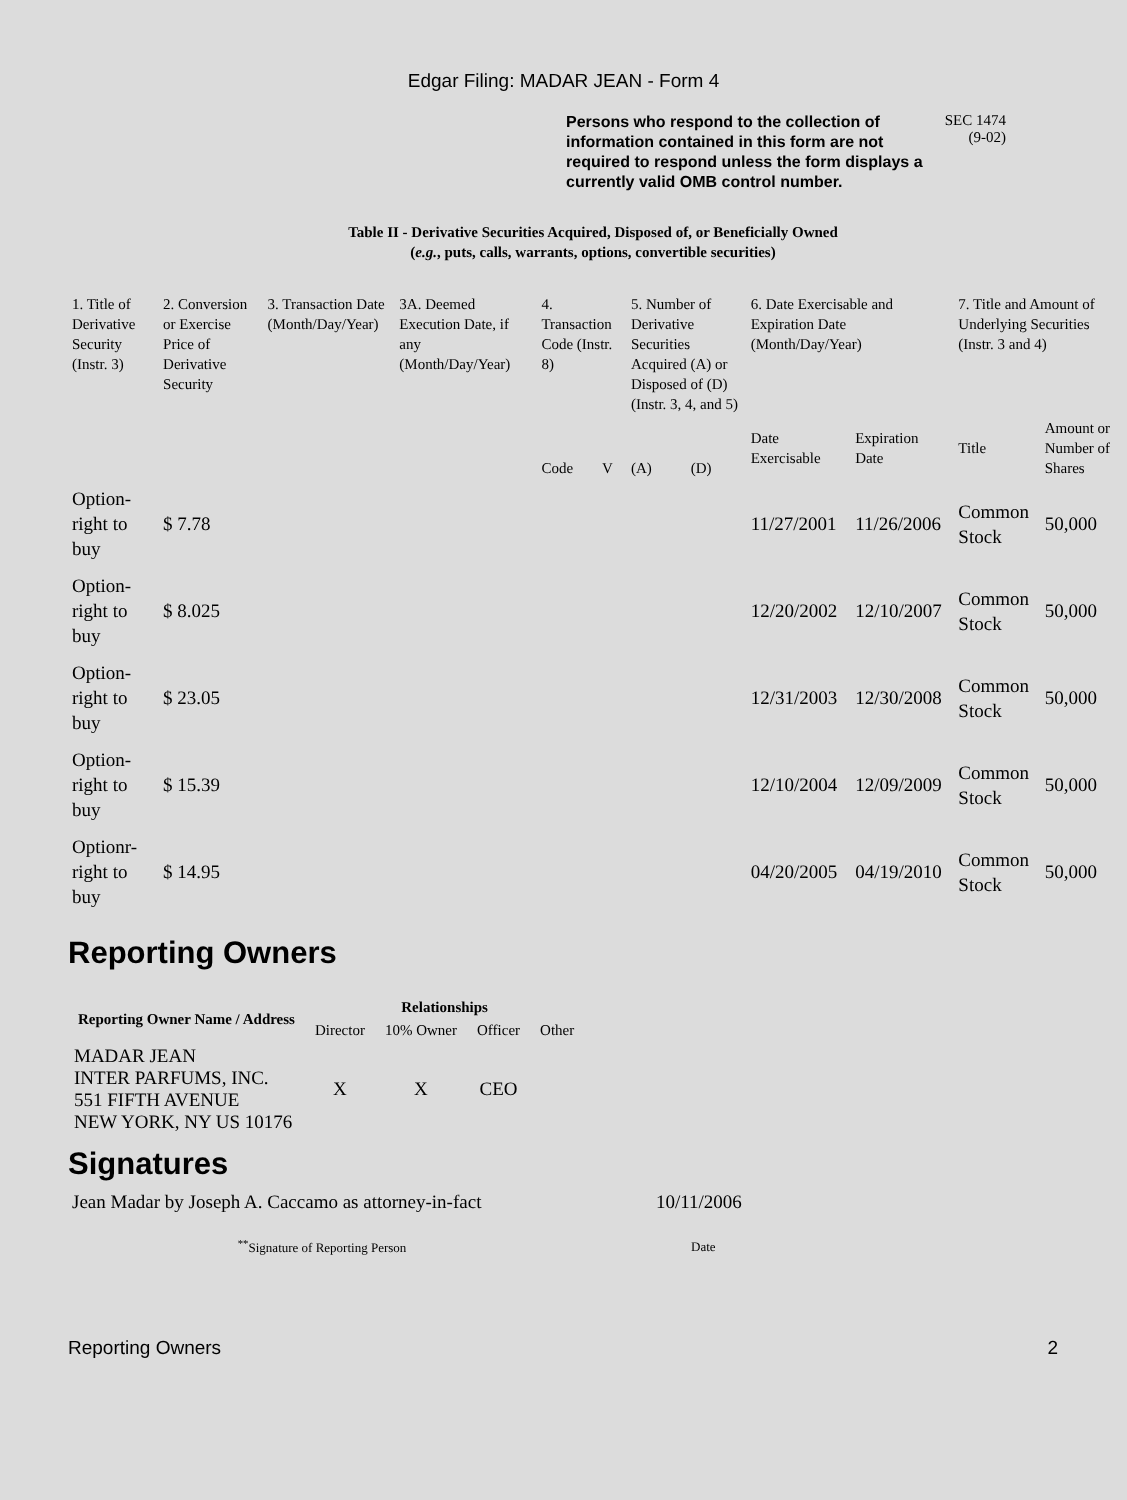Edgar Filing: MADAR JEAN - Form 4
Persons who respond to the collection of information contained in this form are not required to respond unless the form displays a currently valid OMB control number.
SEC 1474
(9-02)
Table II - Derivative Securities Acquired, Disposed of, or Beneficially Owned
(e.g., puts, calls, warrants, options, convertible securities)
| 1. Title of Derivative Security (Instr. 3) | 2. Conversion or Exercise Price of Derivative Security | 3. Transaction Date (Month/Day/Year) | 3A. Deemed Execution Date, if any (Month/Day/Year) | 4. Transaction Code (Instr. 8) | | 5. Number of Derivative Securities Acquired (A) or Disposed of (D) (Instr. 3, 4, and 5) | | 6. Date Exercisable and Expiration Date (Month/Day/Year) | | 7. Title and Amount of Underlying Securities (Instr. 3 and 4) | |
| --- | --- | --- | --- | --- | --- | --- | --- | --- | --- | --- | --- |
| | | | | Code | V | (A) | (D) | Date Exercisable | Expiration Date | Title | Amount or Number of Shares |
| Option-right to buy | $ 7.78 | | | | | | | 11/27/2001 | 11/26/2006 | Common Stock | 50,000 |
| Option-right to buy | $ 8.025 | | | | | | | 12/20/2002 | 12/10/2007 | Common Stock | 50,000 |
| Option-right to buy | $ 23.05 | | | | | | | 12/31/2003 | 12/30/2008 | Common Stock | 50,000 |
| Option-right to buy | $ 15.39 | | | | | | | 12/10/2004 | 12/09/2009 | Common Stock | 50,000 |
| Optionr-right to buy | $ 14.95 | | | | | | | 04/20/2005 | 04/19/2010 | Common Stock | 50,000 |
Reporting Owners
| Reporting Owner Name / Address | Relationships | | | |
| --- | --- | --- | --- | --- |
| | Director | 10% Owner | Officer | Other |
| MADAR JEAN INTER PARFUMS, INC. 551 FIFTH AVENUE NEW YORK, NY US 10176 | X | X | CEO | |
Signatures
| Jean Madar by Joseph A. Caccamo as attorney-in-fact | 10/11/2006 |
| <sup>**</sup> Signature of Reporting Person | Date |
Reporting Owners 2